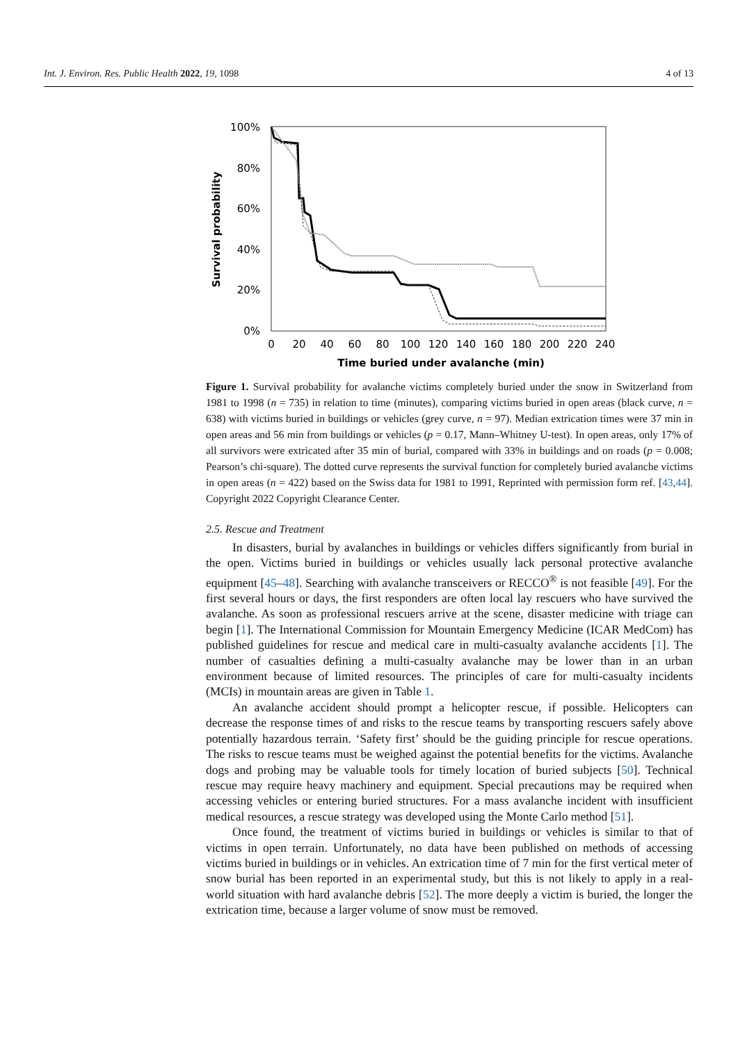Int. J. Environ. Res. Public Health 2022, 19, 1098 4 of 13
100%
80%
60%
40%
20%
0%
0
20
40
60
80
100
120
140
160
180
200
220
240
Time buried under avalanche (min)
Survival probability
Figure 1. Survival probability for avalanche victims completely buried under the snow in Switzerland from 1981 to 1998 (n = 735) in relation to time (minutes), comparing victims buried in open areas (black curve, n = 638) with victims buried in buildings or vehicles (grey curve, n = 97). Median extrication times were 37 min in open areas and 56 min from buildings or vehicles (p = 0.17, Mann–Whitney U-test). In open areas, only 17% of all survivors were extricated after 35 min of burial, compared with 33% in buildings and on roads (p = 0.008; Pearson’s chi-square). The dotted curve represents the survival function for completely buried avalanche victims in open areas (n = 422) based on the Swiss data for 1981 to 1991, Reprinted with permission form ref. [43,44]. Copyright 2022 Copyright Clearance Center.
2.5. Rescue and Treatment
In disasters, burial by avalanches in buildings or vehicles differs significantly from burial in the open. Victims buried in buildings or vehicles usually lack personal protective avalanche equipment [45–48]. Searching with avalanche transceivers or RECCO<sup>®</sup> is not feasible [49]. For the first several hours or days, the first responders are often local lay rescuers who have survived the avalanche. As soon as professional rescuers arrive at the scene, disaster medicine with triage can begin [1]. The International Commission for Mountain Emergency Medicine (ICAR MedCom) has published guidelines for rescue and medical care in multi-casualty avalanche accidents [1]. The number of casualties defining a multi-casualty avalanche may be lower than in an urban environment because of limited resources. The principles of care for multi-casualty incidents (MCIs) in mountain areas are given in Table 1.
An avalanche accident should prompt a helicopter rescue, if possible. Helicopters can decrease the response times of and risks to the rescue teams by transporting rescuers safely above potentially hazardous terrain. ‘Safety first’ should be the guiding principle for rescue operations. The risks to rescue teams must be weighed against the potential benefits for the victims. Avalanche dogs and probing may be valuable tools for timely location of buried subjects [50]. Technical rescue may require heavy machinery and equipment. Special precautions may be required when accessing vehicles or entering buried structures. For a mass avalanche incident with insufficient medical resources, a rescue strategy was developed using the Monte Carlo method [51].
Once found, the treatment of victims buried in buildings or vehicles is similar to that of victims in open terrain. Unfortunately, no data have been published on methods of accessing victims buried in buildings or in vehicles. An extrication time of 7 min for the first vertical meter of snow burial has been reported in an experimental study, but this is not likely to apply in a real-world situation with hard avalanche debris [52]. The more deeply a victim is buried, the longer the extrication time, because a larger volume of snow must be removed.